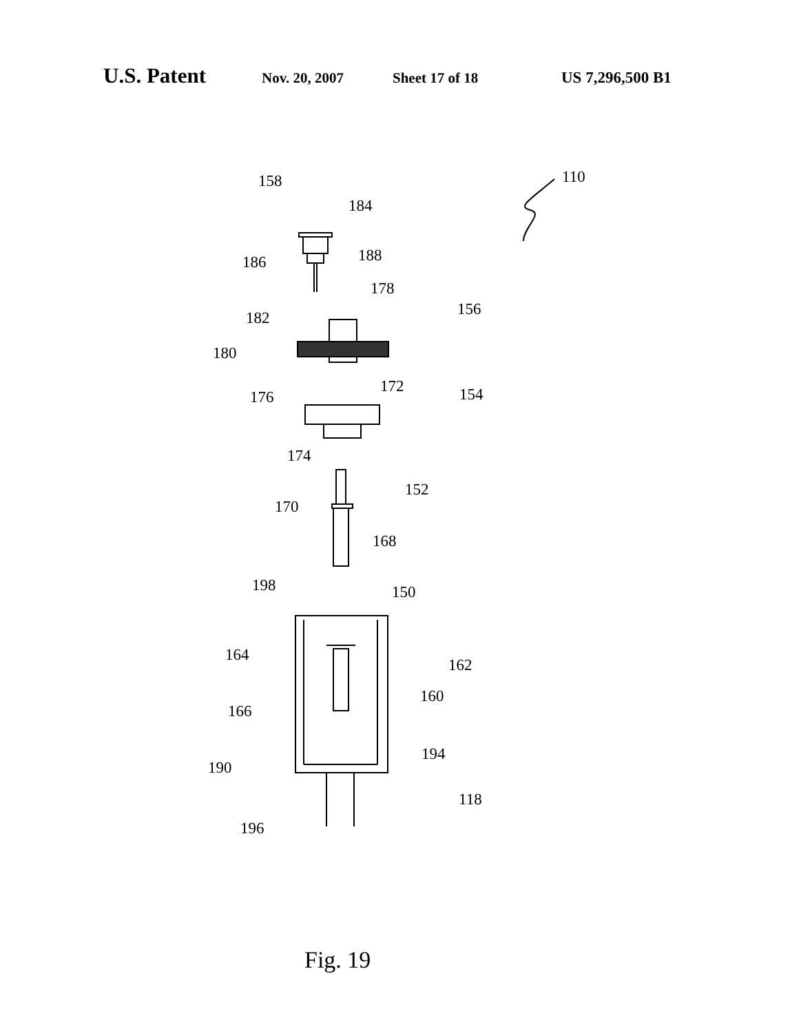U.S. Patent Nov. 20, 2007 Sheet 17 of 18 US 7,296,500 B1
158
184
110
186 188
178
156
182
180
172
176 154
174
152
170
168
198 150
164
162
160
166
194
190
118
196
Fig. 19